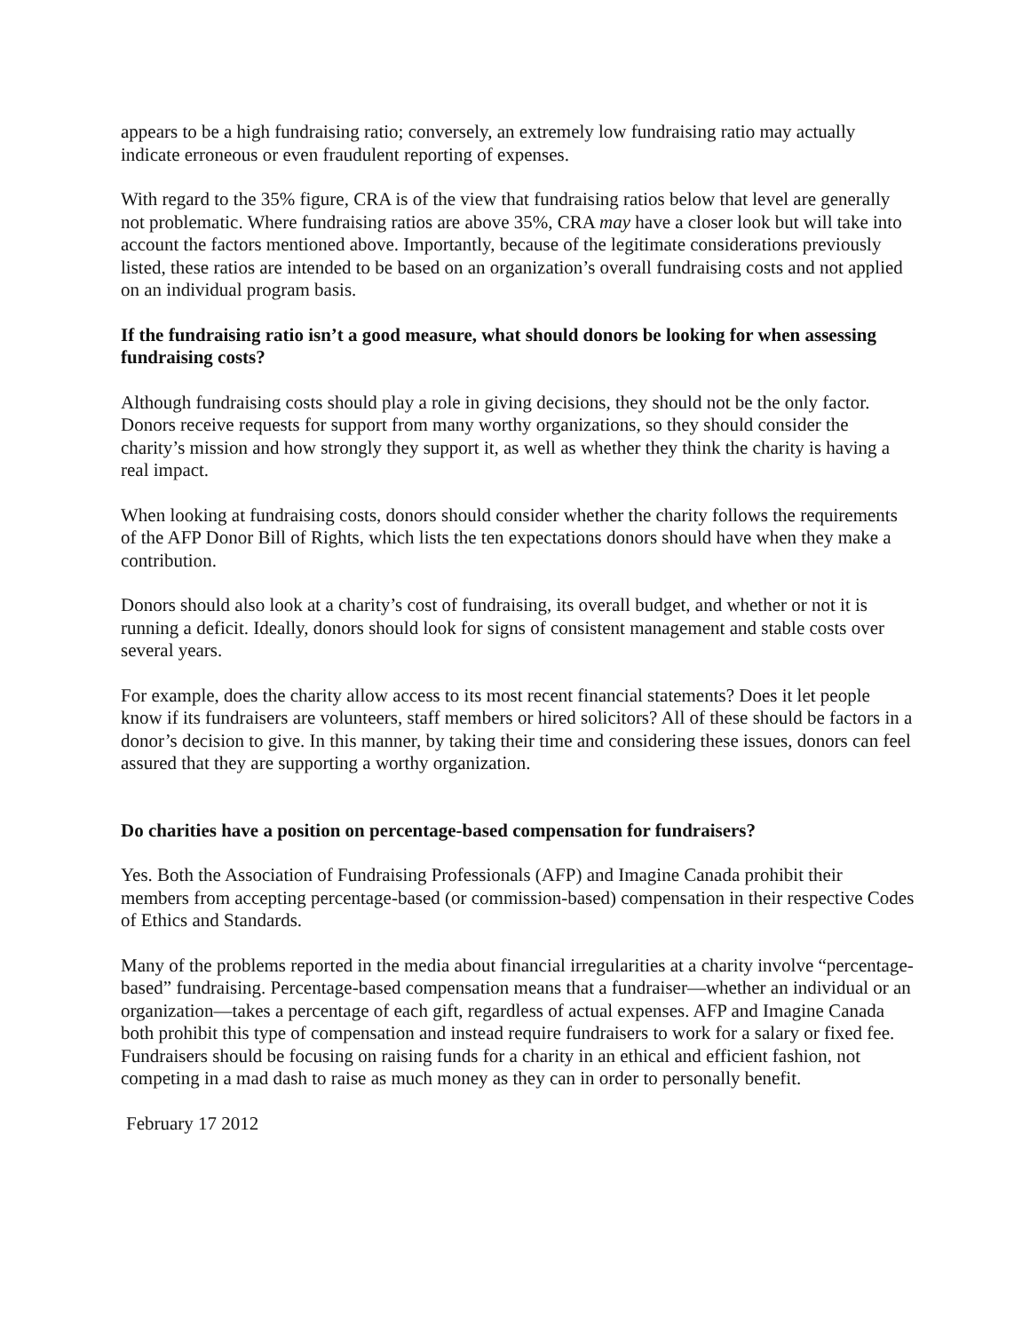appears to be a high fundraising ratio; conversely, an extremely low fundraising ratio may actually indicate erroneous or even fraudulent reporting of expenses.
With regard to the 35% figure, CRA is of the view that fundraising ratios below that level are generally not problematic. Where fundraising ratios are above 35%, CRA may have a closer look but will take into account the factors mentioned above. Importantly, because of the legitimate considerations previously listed, these ratios are intended to be based on an organization’s overall fundraising costs and not applied on an individual program basis.
If the fundraising ratio isn’t a good measure, what should donors be looking for when assessing fundraising costs?
Although fundraising costs should play a role in giving decisions, they should not be the only factor. Donors receive requests for support from many worthy organizations, so they should consider the charity’s mission and how strongly they support it, as well as whether they think the charity is having a real impact.
When looking at fundraising costs, donors should consider whether the charity follows the requirements of the AFP Donor Bill of Rights, which lists the ten expectations donors should have when they make a contribution.
Donors should also look at a charity’s cost of fundraising, its overall budget, and whether or not it is running a deficit. Ideally, donors should look for signs of consistent management and stable costs over several years.
For example, does the charity allow access to its most recent financial statements? Does it let people know if its fundraisers are volunteers, staff members or hired solicitors? All of these should be factors in a donor’s decision to give. In this manner, by taking their time and considering these issues, donors can feel assured that they are supporting a worthy organization.
Do charities have a position on percentage-based compensation for fundraisers?
Yes. Both the Association of Fundraising Professionals (AFP) and Imagine Canada prohibit their members from accepting percentage-based (or commission-based) compensation in their respective Codes of Ethics and Standards.
Many of the problems reported in the media about financial irregularities at a charity involve “percentage-based” fundraising. Percentage-based compensation means that a fundraiser—whether an individual or an organization—takes a percentage of each gift, regardless of actual expenses. AFP and Imagine Canada both prohibit this type of compensation and instead require fundraisers to work for a salary or fixed fee. Fundraisers should be focusing on raising funds for a charity in an ethical and efficient fashion, not competing in a mad dash to raise as much money as they can in order to personally benefit.
February 17 2012